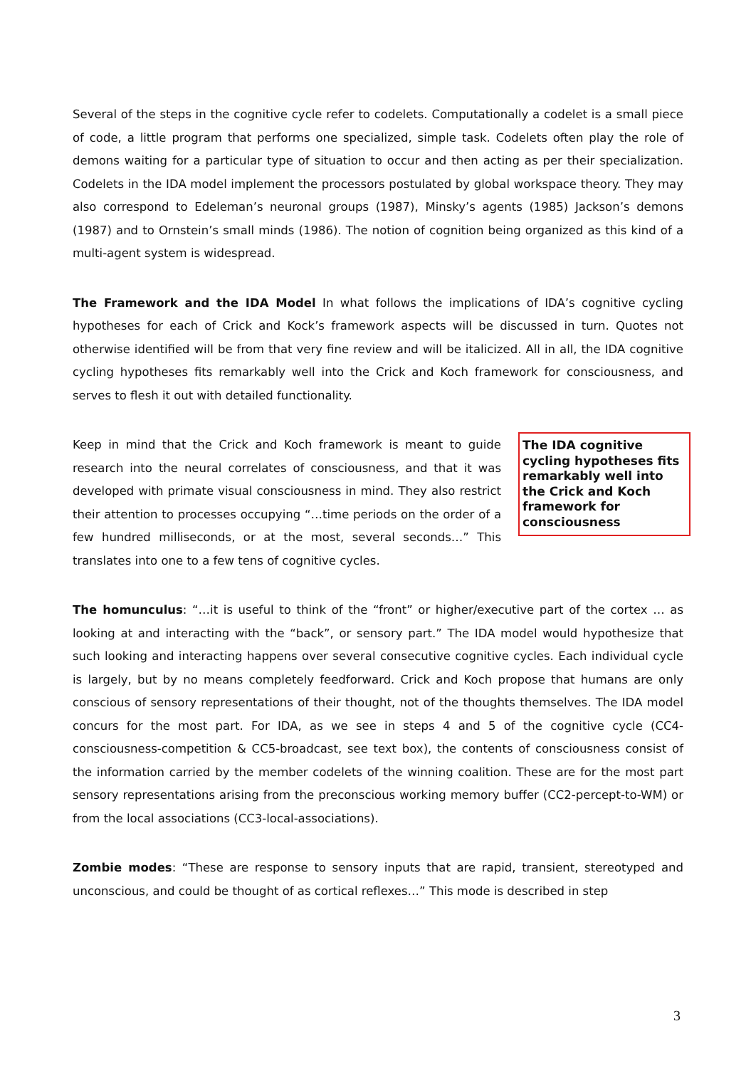Several of the steps in the cognitive cycle refer to codelets. Computationally a codelet is a small piece of code, a little program that performs one specialized, simple task. Codelets often play the role of demons waiting for a particular type of situation to occur and then acting as per their specialization. Codelets in the IDA model implement the processors postulated by global workspace theory. They may also correspond to Edeleman’s neuronal groups (1987), Minsky’s agents (1985) Jackson’s demons (1987) and to Ornstein’s small minds (1986). The notion of cognition being organized as this kind of a multi-agent system is widespread.
The Framework and the IDA Model In what follows the implications of IDA’s cognitive cycling hypotheses for each of Crick and Kock’s framework aspects will be discussed in turn. Quotes not otherwise identified will be from that very fine review and will be italicized. All in all, the IDA cognitive cycling hypotheses fits remarkably well into the Crick and Koch framework for consciousness, and serves to flesh it out with detailed functionality.
Keep in mind that the Crick and Koch framework is meant to guide research into the neural correlates of consciousness, and that it was developed with primate visual consciousness in mind. They also restrict their attention to processes occupying “…time periods on the order of a few hundred milliseconds, or at the most, several seconds…” This translates into one to a few tens of cognitive cycles.
The IDA cognitive cycling hypotheses fits remarkably well into the Crick and Koch framework for consciousness
The homunculus: “…it is useful to think of the “front” or higher/executive part of the cortex … as looking at and interacting with the “back”, or sensory part.” The IDA model would hypothesize that such looking and interacting happens over several consecutive cognitive cycles. Each individual cycle is largely, but by no means completely feedforward. Crick and Koch propose that humans are only conscious of sensory representations of their thought, not of the thoughts themselves. The IDA model concurs for the most part. For IDA, as we see in steps 4 and 5 of the cognitive cycle (CC4-consciousness-competition & CC5-broadcast, see text box), the contents of consciousness consist of the information carried by the member codelets of the winning coalition. These are for the most part sensory representations arising from the preconscious working memory buffer (CC2-percept-to-WM) or from the local associations (CC3-local-associations).
Zombie modes: “These are response to sensory inputs that are rapid, transient, stereotyped and unconscious, and could be thought of as cortical reflexes…” This mode is described in step
3